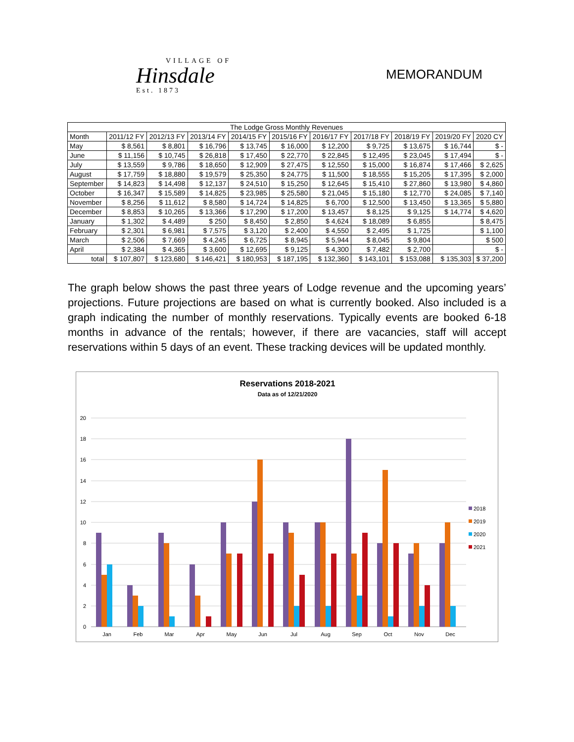VILLAGE OF
Hinsdale
Est. 1873
MEMORANDUM
| The Lodge Gross Monthly Revenues | | | | | | | | | | |
| --- | --- | --- | --- | --- | --- | --- | --- | --- | --- | --- |
| Month | 2011/12 FY | 2012/13 FY | 2013/14 FY | 2014/15 FY | 2015/16 FY | 2016/17 FY | 2017/18 FY | 2018/19 FY | 2019/20 FY | 2020 CY |
| May | $ 8,561 | $ 8,801 | $ 16,796 | $ 13,745 | $ 16,000 | $ 12,200 | $ 9,725 | $ 13,675 | $ 16,744 | $ - |
| June | $ 11,156 | $ 10,745 | $ 26,818 | $ 17,450 | $ 22,770 | $ 22,845 | $ 12,495 | $ 23,045 | $ 17,494 | $ - |
| July | $ 13,559 | $ 9,786 | $ 18,650 | $ 12,909 | $ 27,475 | $ 12,550 | $ 15,000 | $ 16,874 | $ 17,466 | $ 2,625 |
| August | $ 17,759 | $ 18,880 | $ 19,579 | $ 25,350 | $ 24,775 | $ 11,500 | $ 18,555 | $ 15,205 | $ 17,395 | $ 2,000 |
| September | $ 14,823 | $ 14,498 | $ 12,137 | $ 24,510 | $ 15,250 | $ 12,645 | $ 15,410 | $ 27,860 | $ 13,980 | $ 4,860 |
| October | $ 16,347 | $ 15,589 | $ 14,825 | $ 23,985 | $ 25,580 | $ 21,045 | $ 15,180 | $ 12,770 | $ 24,085 | $ 7,140 |
| November | $ 8,256 | $ 11,612 | $ 8,580 | $ 14,724 | $ 14,825 | $ 6,700 | $ 12,500 | $ 13,450 | $ 13,365 | $ 5,880 |
| December | $ 8,853 | $ 10,265 | $ 13,366 | $ 17,290 | $ 17,200 | $ 13,457 | $ 8,125 | $ 9,125 | $ 14,774 | $ 4,620 |
| January | $ 1,302 | $ 4,489 | $ 250 | $ 8,450 | $ 2,850 | $ 4,624 | $ 18,089 | $ 6,855 | | $ 8,475 |
| February | $ 2,301 | $ 6,981 | $ 7,575 | $ 3,120 | $ 2,400 | $ 4,550 | $ 2,495 | $ 1,725 | | $ 1,100 |
| March | $ 2,506 | $ 7,669 | $ 4,245 | $ 6,725 | $ 8,945 | $ 5,944 | $ 8,045 | $ 9,804 | | $ 500 |
| April | $ 2,384 | $ 4,365 | $ 3,600 | $ 12,695 | $ 9,125 | $ 4,300 | $ 7,482 | $ 2,700 | | $ - |
| total | $ 107,807 | $ 123,680 | $ 146,421 | $ 180,953 | $ 187,195 | $ 132,360 | $ 143,101 | $ 153,088 | $ 135,303 | $ 37,200 |
The graph below shows the past three years of Lodge revenue and the upcoming years’ projections. Future projections are based on what is currently booked. Also included is a graph indicating the number of monthly reservations. Typically events are booked 6-18 months in advance of the rentals; however, if there are vacancies, staff will accept reservations within 5 days of an event. These tracking devices will be updated monthly.
Reservations 2018-2021
Data as of 12/21/2020
20
18
16
14
12
10
8
6
4
2
0
Jan
Feb
Mar
Apr
May
Jun
Jul
Aug
Sep
Oct
Nov
Dec
2018
2019
2020
2021